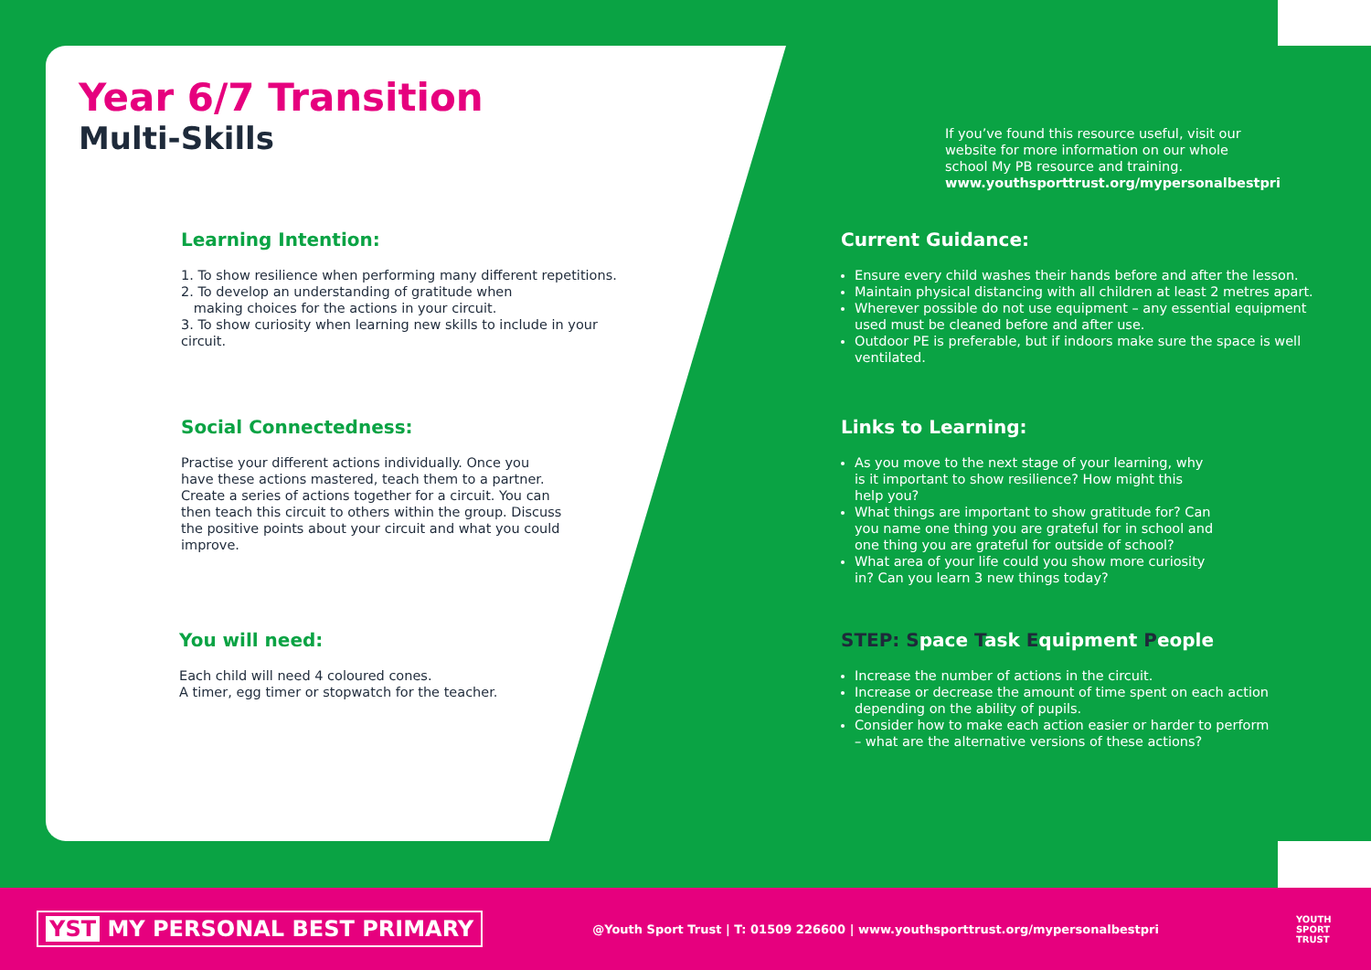Year 6/7 Transition
Multi-Skills
Learning Intention:
1. To show resilience when performing many different repetitions.
2. To develop an understanding of gratitude when
making choices for the actions in your circuit.
3. To show curiosity when learning new skills to include in your circuit.
Social Connectedness:
Practise your different actions individually. Once you have these actions mastered, teach them to a partner. Create a series of actions together for a circuit. You can then teach this circuit to others within the group. Discuss the positive points about your circuit and what you could improve.
You will need:
Each child will need 4 coloured cones.
A timer, egg timer or stopwatch for the teacher.
If you’ve found this resource useful, visit our website for more information on our whole school My PB resource and training.
www.youthsporttrust.org/mypersonalbestpri
Current Guidance:
Ensure every child washes their hands before and after the lesson.
Maintain physical distancing with all children at least 2 metres apart.
Wherever possible do not use equipment – any essential equipment used must be cleaned before and after use.
Outdoor PE is preferable, but if indoors make sure the space is well ventilated.
Links to Learning:
As you move to the next stage of your learning, why is it important to show resilience? How might this help you?
What things are important to show gratitude for? Can you name one thing you are grateful for in school and one thing you are grateful for outside of school?
What area of your life could you show more curiosity in? Can you learn 3 new things today?
STEP: Space Task Equipment People
Increase the number of actions in the circuit.
Increase or decrease the amount of time spent on each action depending on the ability of pupils.
Consider how to make each action easier or harder to perform – what are the alternative versions of these actions?
YST MY PERSONAL BEST PRIMARY
@Youth Sport Trust | T: 01509 226600 | www.youthsporttrust.org/mypersonalbestpri
YOUTH
SPORT
TRUST